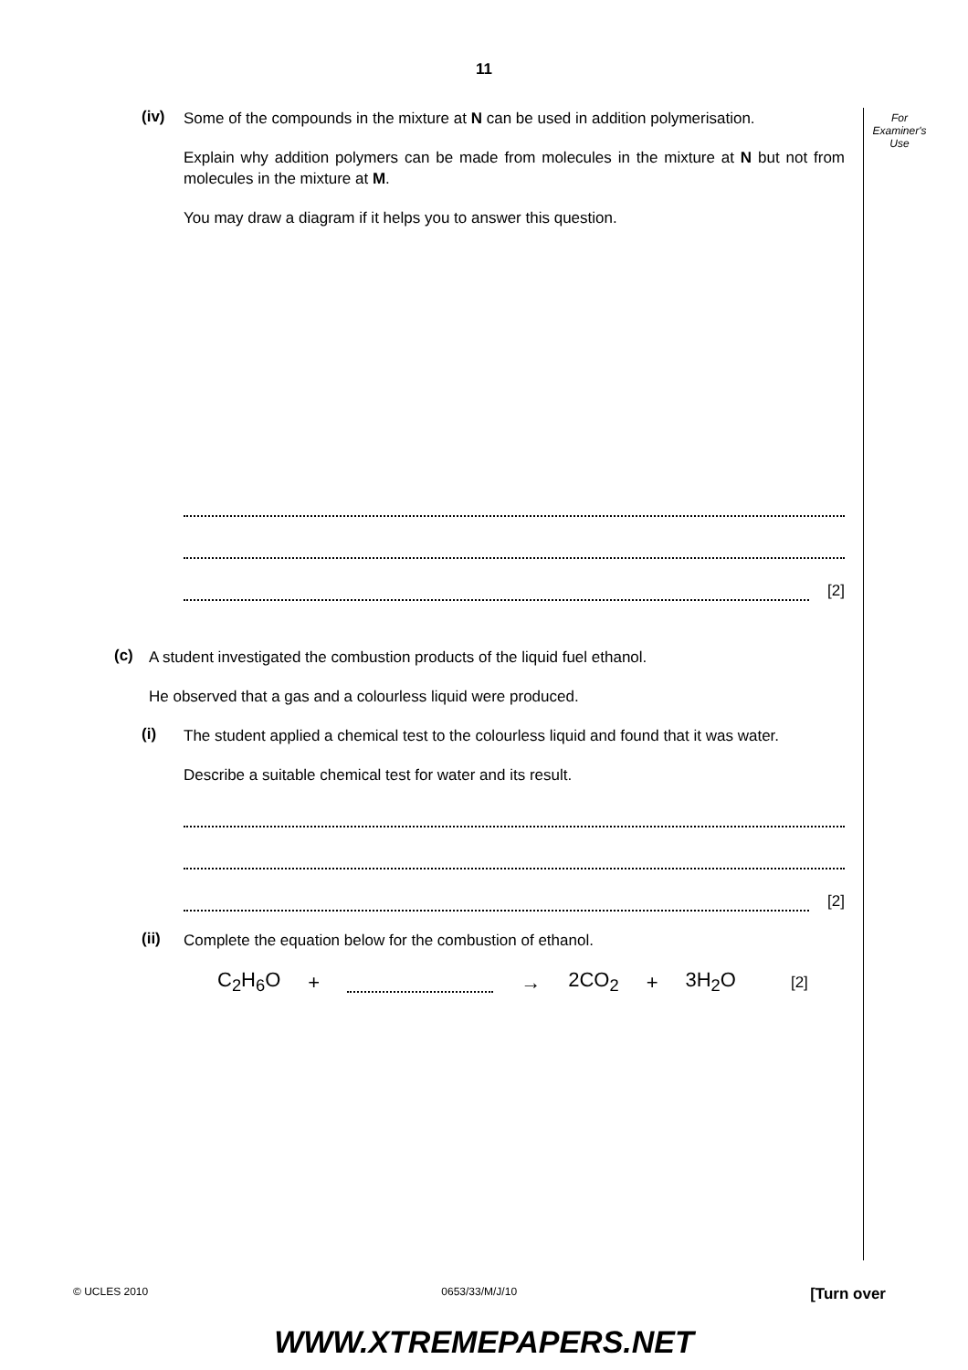11
For
Examiner's
Use
(iv)
Some of the compounds in the mixture at N can be used in addition polymerisation.
Explain why addition polymers can be made from molecules in the mixture at N but not from molecules in the mixture at M.
You may draw a diagram if it helps you to answer this question.
[2]
(c)
A student investigated the combustion products of the liquid fuel ethanol.
He observed that a gas and a colourless liquid were produced.
(i)
The student applied a chemical test to the colourless liquid and found that it was water.
Describe a suitable chemical test for water and its result.
[2]
(ii)
Complete the equation below for the combustion of ethanol.
C<sub>2</sub>H<sub>6</sub>O + → 2CO<sub>2</sub> + 3H<sub>2</sub>O [2]
© UCLES 2010 0653/33/M/J/10 [Turn over
WWW.XTREMEPAPERS.NET